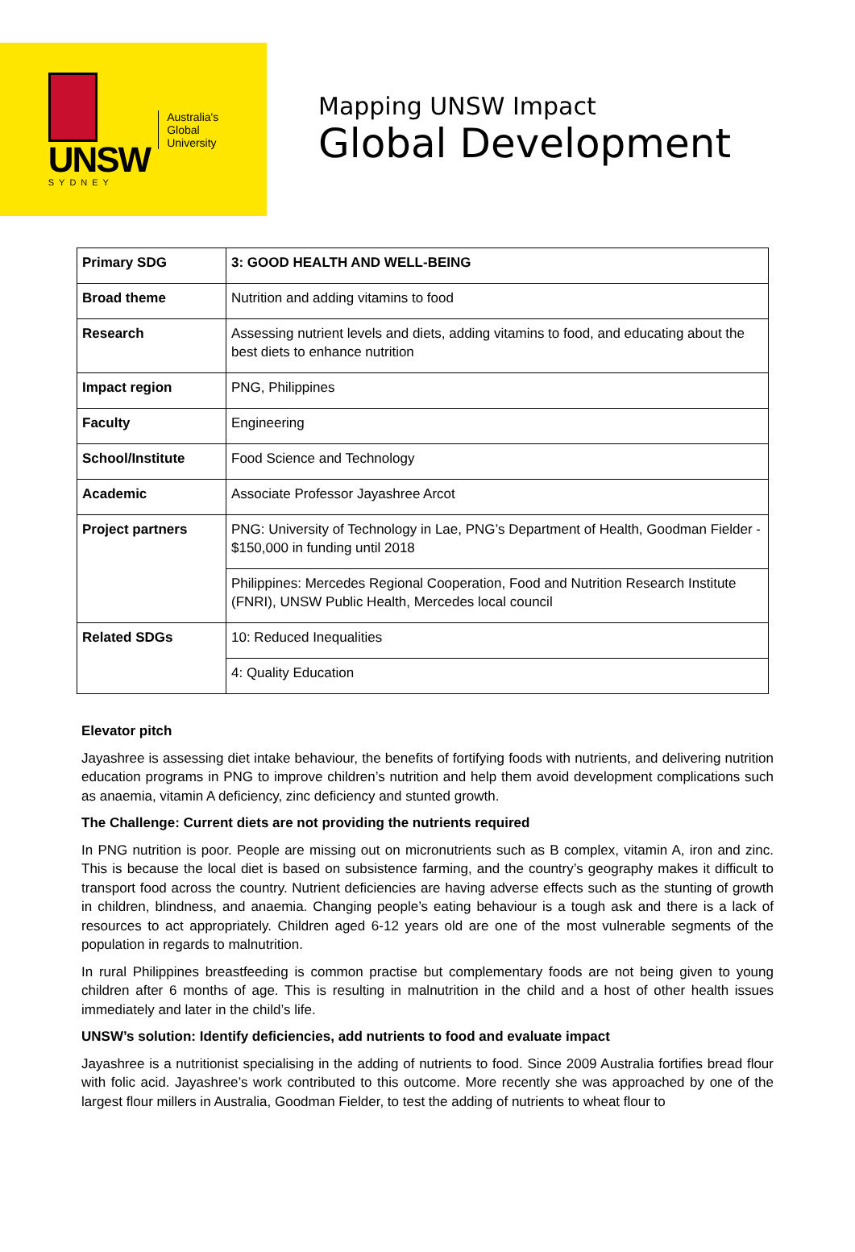UNSW
SYDNEY
Australia's
Global
University
Mapping UNSW Impact
Global Development
| Primary SDG | 3: GOOD HEALTH AND WELL-BEING |
| Broad theme | Nutrition and adding vitamins to food |
| Research | Assessing nutrient levels and diets, adding vitamins to food, and educating about the best diets to enhance nutrition |
| Impact region | PNG, Philippines |
| Faculty | Engineering |
| School/Institute | Food Science and Technology |
| Academic | Associate Professor Jayashree Arcot |
| Project partners | PNG: University of Technology in Lae, PNG’s Department of Health, Goodman Fielder - $150,000 in funding until 2018 |
| | Philippines: Mercedes Regional Cooperation, Food and Nutrition Research Institute (FNRI), UNSW Public Health, Mercedes local council |
| Related SDGs | 10: Reduced Inequalities |
| | 4: Quality Education |
Elevator pitch
Jayashree is assessing diet intake behaviour, the benefits of fortifying foods with nutrients, and delivering nutrition education programs in PNG to improve children’s nutrition and help them avoid development complications such as anaemia, vitamin A deficiency, zinc deficiency and stunted growth.
The Challenge: Current diets are not providing the nutrients required
In PNG nutrition is poor. People are missing out on micronutrients such as B complex, vitamin A, iron and zinc. This is because the local diet is based on subsistence farming, and the country’s geography makes it difficult to transport food across the country. Nutrient deficiencies are having adverse effects such as the stunting of growth in children, blindness, and anaemia. Changing people’s eating behaviour is a tough ask and there is a lack of resources to act appropriately. Children aged 6-12 years old are one of the most vulnerable segments of the population in regards to malnutrition.
In rural Philippines breastfeeding is common practise but complementary foods are not being given to young children after 6 months of age. This is resulting in malnutrition in the child and a host of other health issues immediately and later in the child’s life.
UNSW’s solution: Identify deficiencies, add nutrients to food and evaluate impact
Jayashree is a nutritionist specialising in the adding of nutrients to food. Since 2009 Australia fortifies bread flour with folic acid. Jayashree’s work contributed to this outcome. More recently she was approached by one of the largest flour millers in Australia, Goodman Fielder, to test the adding of nutrients to wheat flour to